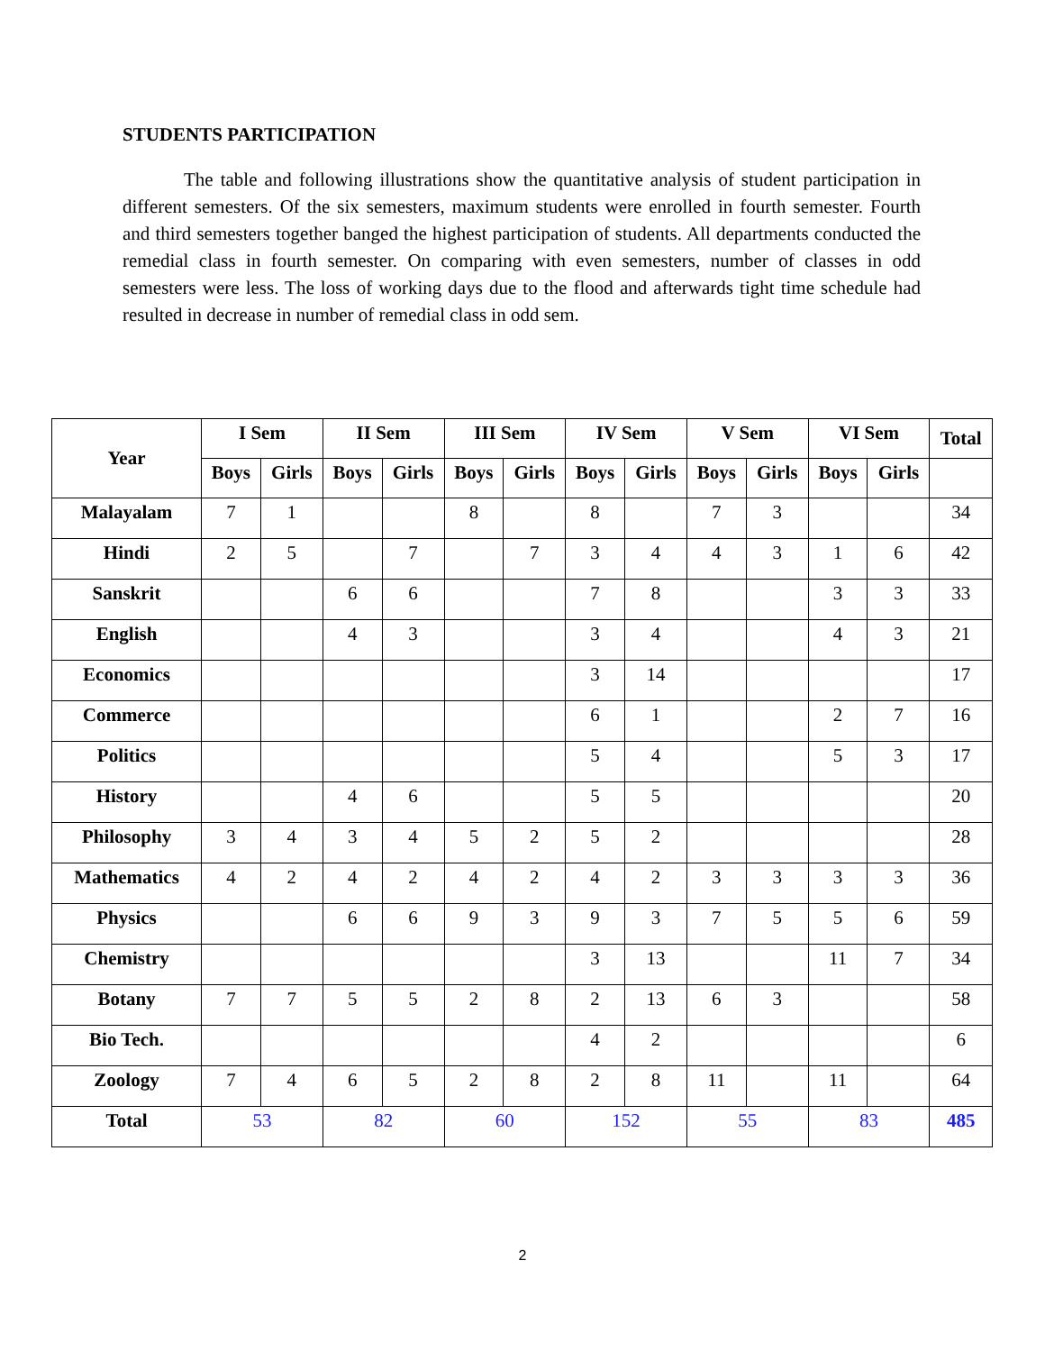STUDENTS PARTICIPATION
The table and following illustrations show the quantitative analysis of student participation in different semesters. Of the six semesters, maximum students were enrolled in fourth semester. Fourth and third semesters together banged the highest participation of students. All departments conducted the remedial class in fourth semester. On comparing with even semesters, number of classes in odd semesters were less. The loss of working days due to the flood and afterwards tight time schedule had resulted in decrease in number of remedial class in odd sem.
| Year | I Sem | | II Sem | | III Sem | | IV Sem | | V Sem | | VI Sem | | Total |
| --- | --- | --- | --- | --- | --- | --- | --- | --- | --- | --- | --- | --- | --- |
| | Boys | Girls | Boys | Girls | Boys | Girls | Boys | Girls | Boys | Girls | Boys | Girls | |
| Malayalam | 7 | 1 | | | 8 | | 8 | | 7 | 3 | | | 34 |
| Hindi | 2 | 5 | | 7 | | 7 | 3 | 4 | 4 | 3 | 1 | 6 | 42 |
| Sanskrit | | | 6 | 6 | | | 7 | 8 | | | 3 | 3 | 33 |
| English | | | 4 | 3 | | | 3 | 4 | | | 4 | 3 | 21 |
| Economics | | | | | | | 3 | 14 | | | | | 17 |
| Commerce | | | | | | | 6 | 1 | | | 2 | 7 | 16 |
| Politics | | | | | | | 5 | 4 | | | 5 | 3 | 17 |
| History | | | 4 | 6 | | | 5 | 5 | | | | | 20 |
| Philosophy | 3 | 4 | 3 | 4 | 5 | 2 | 5 | 2 | | | | | 28 |
| Mathematics | 4 | 2 | 4 | 2 | 4 | 2 | 4 | 2 | 3 | 3 | 3 | 3 | 36 |
| Physics | | | 6 | 6 | 9 | 3 | 9 | 3 | 7 | 5 | 5 | 6 | 59 |
| Chemistry | | | | | | | 3 | 13 | | | 11 | 7 | 34 |
| Botany | 7 | 7 | 5 | 5 | 2 | 8 | 2 | 13 | 6 | 3 | | | 58 |
| Bio Tech. | | | | | | | 4 | 2 | | | | | 6 |
| Zoology | 7 | 4 | 6 | 5 | 2 | 8 | 2 | 8 | 11 | | 11 | | 64 |
| Total | 53 | | 82 | | 60 | | 152 | | 55 | | 83 | | 485 |
2